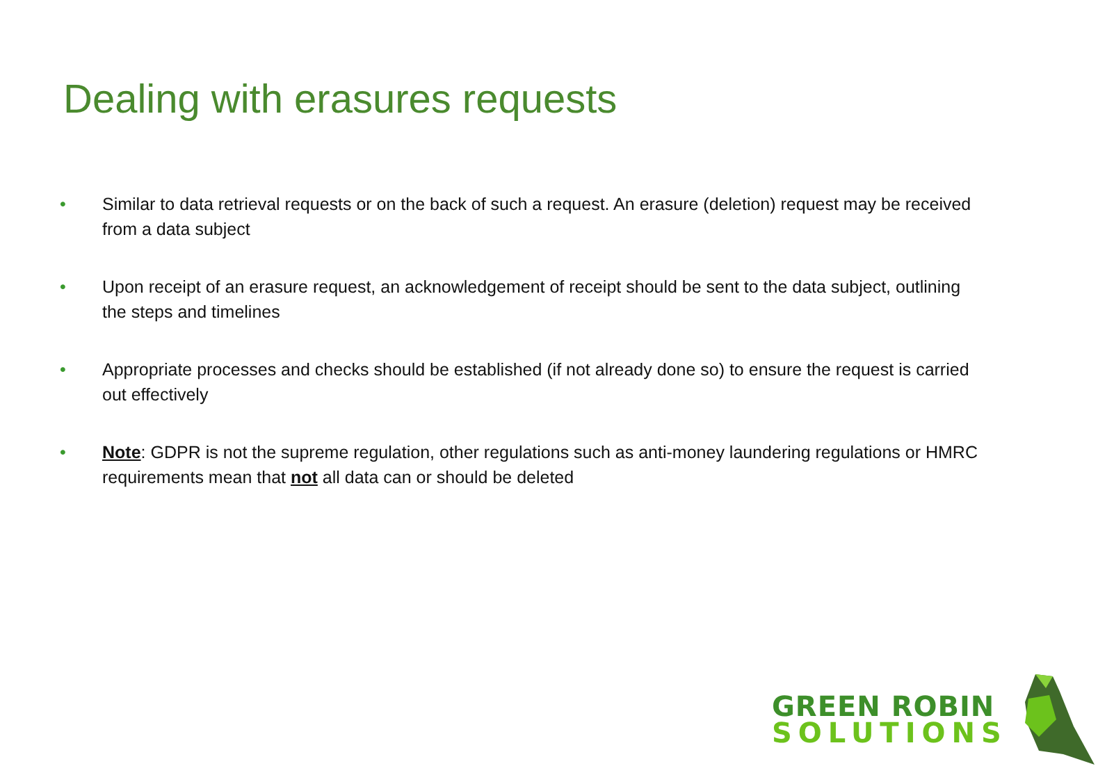Dealing with erasures requests
• Similar to data retrieval requests or on the back of such a request. An erasure (deletion) request may be received from a data subject
• Upon receipt of an erasure request, an acknowledgement of receipt should be sent to the data subject, outlining the steps and timelines
• Appropriate processes and checks should be established (if not already done so) to ensure the request is carried out effectively
• Note: GDPR is not the supreme regulation, other regulations such as anti-money laundering regulations or HMRC requirements mean that not all data can or should be deleted
GREEN ROBIN
SOLUTIONS